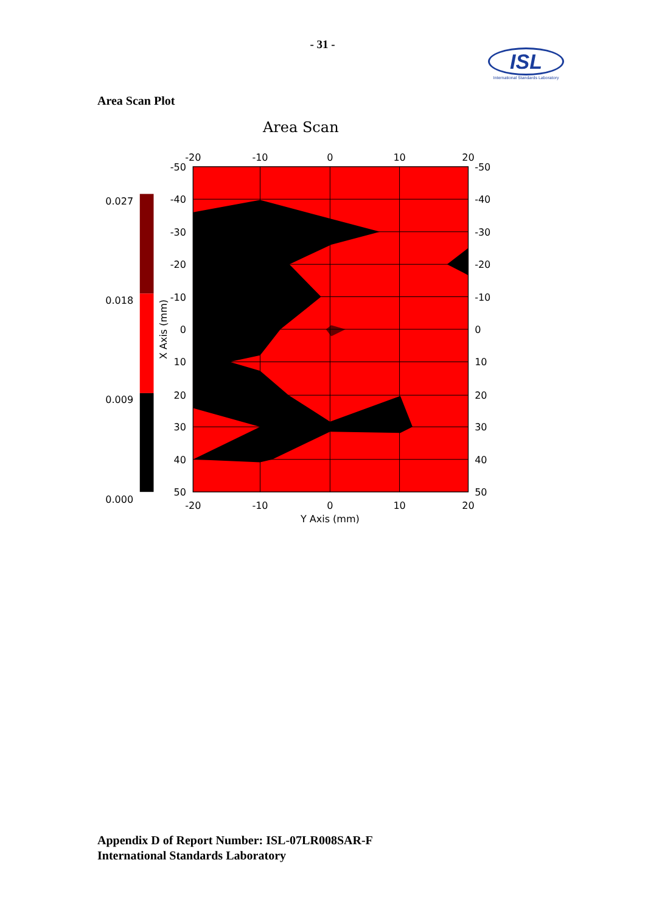- 31 -
ISL
International Standards Laboratory
Area Scan Plot
Area Scan
0.027
0.018
0.009
0.000
-20
-10
0
10
20
-20
-10
0
10
20
Y Axis (mm)
-50
-40
-30
-20
-10
0
10
20
30
40
50
-50
-40
-30
-20
-10
0
10
20
30
40
50
X Axis (mm)
Appendix D of Report Number: ISL-07LR008SAR-F
International Standards Laboratory